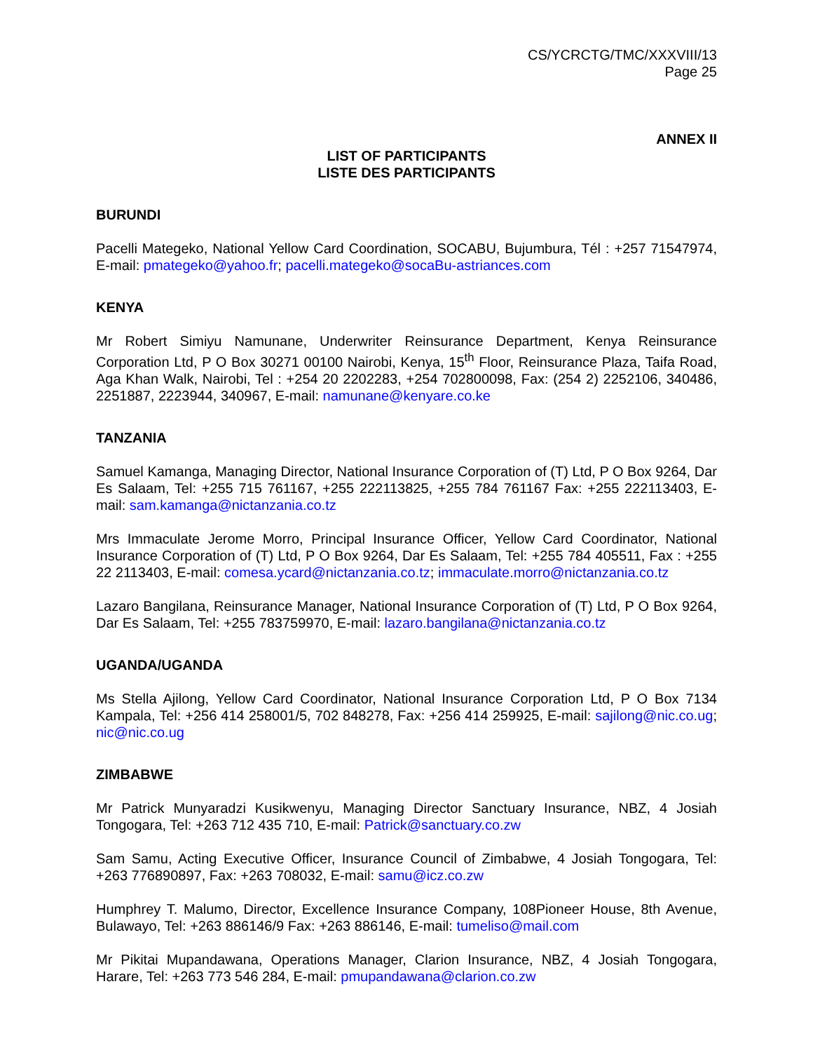CS/YCRCTG/TMC/XXXVIII/13
Page 25
ANNEX II
LIST OF PARTICIPANTS
LISTE DES PARTICIPANTS
BURUNDI
Pacelli Mategeko, National Yellow Card Coordination, SOCABU, Bujumbura, Tél : +257 71547974, E-mail: pmategeko@yahoo.fr; pacelli.mategeko@socaBu-astriances.com
KENYA
Mr Robert Simiyu Namunane, Underwriter Reinsurance Department, Kenya Reinsurance Corporation Ltd, P O Box 30271 00100 Nairobi, Kenya, 15<sup>th</sup> Floor, Reinsurance Plaza, Taifa Road, Aga Khan Walk, Nairobi, Tel : +254 20 2202283, +254 702800098, Fax: (254 2) 2252106, 340486, 2251887, 2223944, 340967, E-mail: namunane@kenyare.co.ke
TANZANIA
Samuel Kamanga, Managing Director, National Insurance Corporation of (T) Ltd, P O Box 9264, Dar Es Salaam, Tel: +255 715 761167, +255 222113825, +255 784 761167 Fax: +255 222113403, E-mail: sam.kamanga@nictanzania.co.tz
Mrs Immaculate Jerome Morro, Principal Insurance Officer, Yellow Card Coordinator, National Insurance Corporation of (T) Ltd, P O Box 9264, Dar Es Salaam, Tel: +255 784 405511, Fax : +255 22 2113403, E-mail: comesa.ycard@nictanzania.co.tz; immaculate.morro@nictanzania.co.tz
Lazaro Bangilana, Reinsurance Manager, National Insurance Corporation of (T) Ltd, P O Box 9264, Dar Es Salaam, Tel: +255 783759970, E-mail: lazaro.bangilana@nictanzania.co.tz
UGANDA/UGANDA
Ms Stella Ajilong, Yellow Card Coordinator, National Insurance Corporation Ltd, P O Box 7134 Kampala, Tel: +256 414 258001/5, 702 848278, Fax: +256 414 259925, E-mail: sajilong@nic.co.ug; nic@nic.co.ug
ZIMBABWE
Mr Patrick Munyaradzi Kusikwenyu, Managing Director Sanctuary Insurance, NBZ, 4 Josiah Tongogara, Tel: +263 712 435 710, E-mail: Patrick@sanctuary.co.zw
Sam Samu, Acting Executive Officer, Insurance Council of Zimbabwe, 4 Josiah Tongogara, Tel: +263 776890897, Fax: +263 708032, E-mail: samu@icz.co.zw
Humphrey T. Malumo, Director, Excellence Insurance Company, 108Pioneer House, 8th Avenue, Bulawayo, Tel: +263 886146/9 Fax: +263 886146, E-mail: tumeliso@mail.com
Mr Pikitai Mupandawana, Operations Manager, Clarion Insurance, NBZ, 4 Josiah Tongogara, Harare, Tel: +263 773 546 284, E-mail: pmupandawana@clarion.co.zw